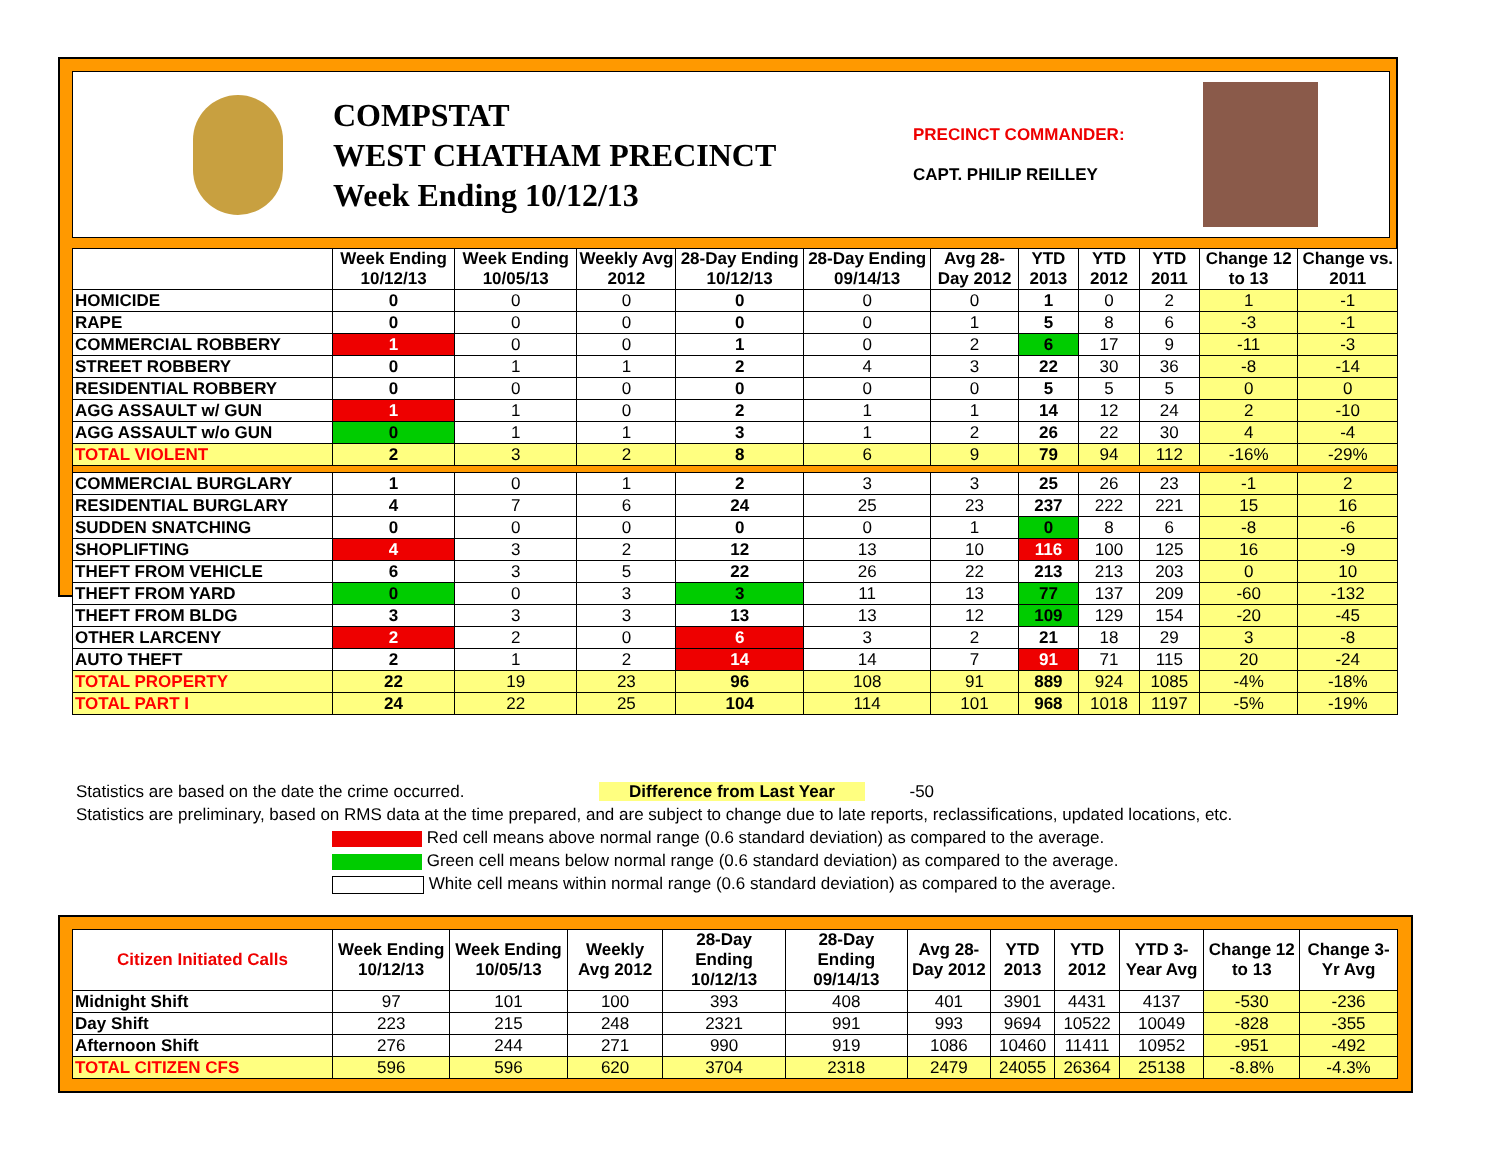COMPSTAT
WEST CHATHAM PRECINCT
Week Ending 10/12/13
PRECINCT COMMANDER:
CAPT. PHILIP REILLEY
| | Week Ending 10/12/13 | Week Ending 10/05/13 | Weekly Avg 2012 | 28-Day Ending 10/12/13 | 28-Day Ending 09/14/13 | Avg 28-Day 2012 | YTD 2013 | YTD 2012 | YTD 2011 | Change 12 to 13 | Change vs. 2011 |
| --- | --- | --- | --- | --- | --- | --- | --- | --- | --- | --- | --- |
| HOMICIDE | 0 | 0 | 0 | 0 | 0 | 0 | 1 | 0 | 2 | 1 | -1 |
| RAPE | 0 | 0 | 0 | 0 | 0 | 1 | 5 | 8 | 6 | -3 | -1 |
| COMMERCIAL ROBBERY | 1 | 0 | 0 | 1 | 0 | 2 | 6 | 17 | 9 | -11 | -3 |
| STREET ROBBERY | 0 | 1 | 1 | 2 | 4 | 3 | 22 | 30 | 36 | -8 | -14 |
| RESIDENTIAL ROBBERY | 0 | 0 | 0 | 0 | 0 | 0 | 5 | 5 | 5 | 0 | 0 |
| AGG ASSAULT w/ GUN | 1 | 1 | 0 | 2 | 1 | 1 | 14 | 12 | 24 | 2 | -10 |
| AGG ASSAULT w/o GUN | 0 | 1 | 1 | 3 | 1 | 2 | 26 | 22 | 30 | 4 | -4 |
| TOTAL VIOLENT | 2 | 3 | 2 | 8 | 6 | 9 | 79 | 94 | 112 | -16% | -29% |
| COMMERCIAL BURGLARY | 1 | 0 | 1 | 2 | 3 | 3 | 25 | 26 | 23 | -1 | 2 |
| RESIDENTIAL BURGLARY | 4 | 7 | 6 | 24 | 25 | 23 | 237 | 222 | 221 | 15 | 16 |
| SUDDEN SNATCHING | 0 | 0 | 0 | 0 | 0 | 1 | 0 | 8 | 6 | -8 | -6 |
| SHOPLIFTING | 4 | 3 | 2 | 12 | 13 | 10 | 116 | 100 | 125 | 16 | -9 |
| THEFT FROM VEHICLE | 6 | 3 | 5 | 22 | 26 | 22 | 213 | 213 | 203 | 0 | 10 |
| THEFT FROM YARD | 0 | 0 | 3 | 3 | 11 | 13 | 77 | 137 | 209 | -60 | -132 |
| THEFT FROM BLDG | 3 | 3 | 3 | 13 | 13 | 12 | 109 | 129 | 154 | -20 | -45 |
| OTHER LARCENY | 2 | 2 | 0 | 6 | 3 | 2 | 21 | 18 | 29 | 3 | -8 |
| AUTO THEFT | 2 | 1 | 2 | 14 | 14 | 7 | 91 | 71 | 115 | 20 | -24 |
| TOTAL PROPERTY | 22 | 19 | 23 | 96 | 108 | 91 | 889 | 924 | 1085 | -4% | -18% |
| TOTAL PART I | 24 | 22 | 25 | 104 | 114 | 101 | 968 | 1018 | 1197 | -5% | -19% |
Statistics are based on the date the crime occurred. Difference from Last Year -50
Statistics are preliminary, based on RMS data at the time prepared, and are subject to change due to late reports, reclassifications, updated locations, etc.
Red cell means above normal range (0.6 standard deviation) as compared to the average.
Green cell means below normal range (0.6 standard deviation) as compared to the average.
White cell means within normal range (0.6 standard deviation) as compared to the average.
| Citizen Initiated Calls | Week Ending 10/12/13 | Week Ending 10/05/13 | Weekly Avg 2012 | 28-Day Ending 10/12/13 | 28-Day Ending 09/14/13 | Avg 28-Day 2012 | YTD 2013 | YTD 2012 | YTD 3-Year Avg | Change 12 to 13 | Change 3-Yr Avg |
| --- | --- | --- | --- | --- | --- | --- | --- | --- | --- | --- | --- |
| Midnight Shift | 97 | 101 | 100 | 393 | 408 | 401 | 3901 | 4431 | 4137 | -530 | -236 |
| Day Shift | 223 | 215 | 248 | 2321 | 991 | 993 | 9694 | 10522 | 10049 | -828 | -355 |
| Afternoon Shift | 276 | 244 | 271 | 990 | 919 | 1086 | 10460 | 11411 | 10952 | -951 | -492 |
| TOTAL CITIZEN CFS | 596 | 596 | 620 | 3704 | 2318 | 2479 | 24055 | 26364 | 25138 | -8.8% | -4.3% |